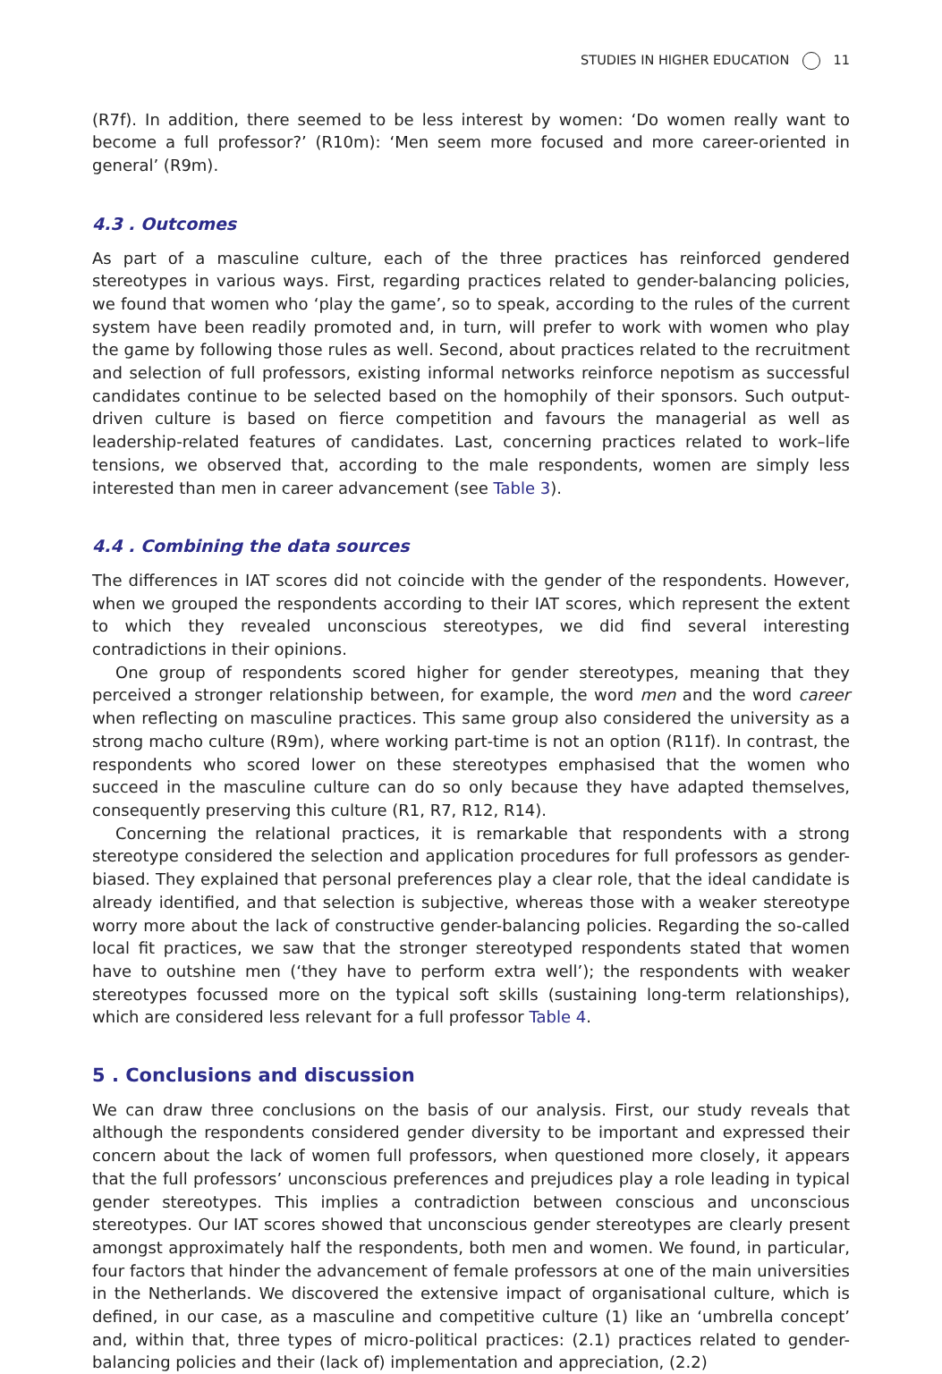STUDIES IN HIGHER EDUCATION 11
(R7f). In addition, there seemed to be less interest by women: ‘Do women really want to become a full professor?’ (R10m): ‘Men seem more focused and more career-oriented in general’ (R9m).
4.3 . Outcomes
As part of a masculine culture, each of the three practices has reinforced gendered stereotypes in various ways. First, regarding practices related to gender-balancing policies, we found that women who ‘play the game’, so to speak, according to the rules of the current system have been readily promoted and, in turn, will prefer to work with women who play the game by following those rules as well. Second, about practices related to the recruitment and selection of full professors, existing informal networks reinforce nepotism as successful candidates continue to be selected based on the homophily of their sponsors. Such output-driven culture is based on fierce competition and favours the managerial as well as leadership-related features of candidates. Last, concerning practices related to work–life tensions, we observed that, according to the male respondents, women are simply less interested than men in career advancement (see Table 3).
4.4 . Combining the data sources
The differences in IAT scores did not coincide with the gender of the respondents. However, when we grouped the respondents according to their IAT scores, which represent the extent to which they revealed unconscious stereotypes, we did find several interesting contradictions in their opinions.
One group of respondents scored higher for gender stereotypes, meaning that they perceived a stronger relationship between, for example, the word men and the word career when reflecting on masculine practices. This same group also considered the university as a strong macho culture (R9m), where working part-time is not an option (R11f). In contrast, the respondents who scored lower on these stereotypes emphasised that the women who succeed in the masculine culture can do so only because they have adapted themselves, consequently preserving this culture (R1, R7, R12, R14).
Concerning the relational practices, it is remarkable that respondents with a strong stereotype considered the selection and application procedures for full professors as gender-biased. They explained that personal preferences play a clear role, that the ideal candidate is already identified, and that selection is subjective, whereas those with a weaker stereotype worry more about the lack of constructive gender-balancing policies. Regarding the so-called local fit practices, we saw that the stronger stereotyped respondents stated that women have to outshine men (‘they have to perform extra well’); the respondents with weaker stereotypes focussed more on the typical soft skills (sustaining long-term relationships), which are considered less relevant for a full professor Table 4.
5 . Conclusions and discussion
We can draw three conclusions on the basis of our analysis. First, our study reveals that although the respondents considered gender diversity to be important and expressed their concern about the lack of women full professors, when questioned more closely, it appears that the full professors’ unconscious preferences and prejudices play a role leading in typical gender stereotypes. This implies a contradiction between conscious and unconscious stereotypes. Our IAT scores showed that unconscious gender stereotypes are clearly present amongst approximately half the respondents, both men and women. We found, in particular, four factors that hinder the advancement of female professors at one of the main universities in the Netherlands. We discovered the extensive impact of organisational culture, which is defined, in our case, as a masculine and competitive culture (1) like an ‘umbrella concept’ and, within that, three types of micro-political practices: (2.1) practices related to gender-balancing policies and their (lack of) implementation and appreciation, (2.2)